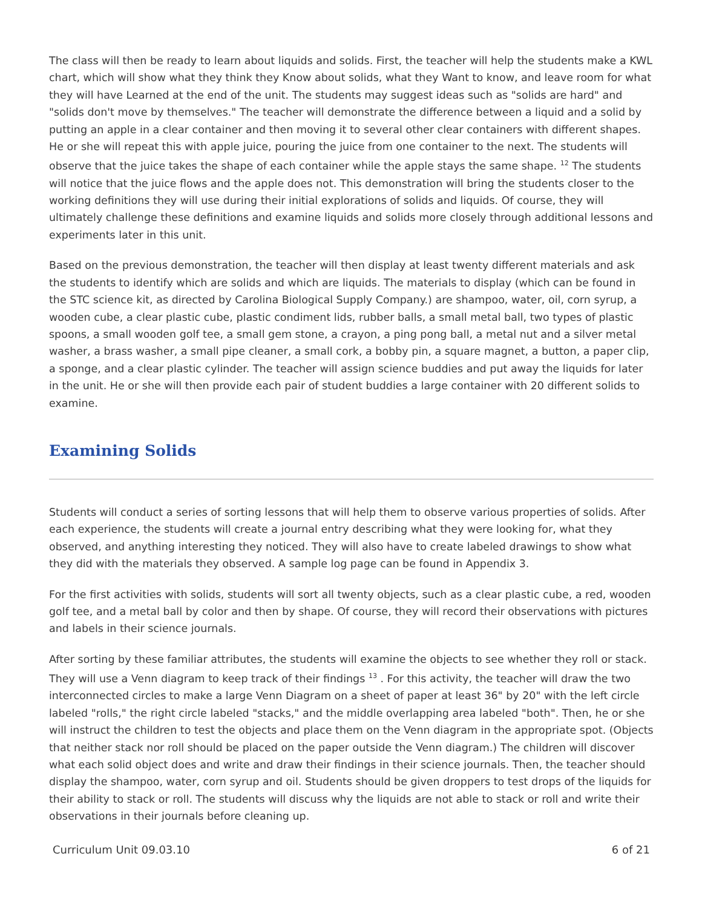The class will then be ready to learn about liquids and solids. First, the teacher will help the students make a KWL chart, which will show what they think they Know about solids, what they Want to know, and leave room for what they will have Learned at the end of the unit. The students may suggest ideas such as "solids are hard" and "solids don't move by themselves." The teacher will demonstrate the difference between a liquid and a solid by putting an apple in a clear container and then moving it to several other clear containers with different shapes. He or she will repeat this with apple juice, pouring the juice from one container to the next. The students will observe that the juice takes the shape of each container while the apple stays the same shape. <sup>12</sup> The students will notice that the juice flows and the apple does not. This demonstration will bring the students closer to the working definitions they will use during their initial explorations of solids and liquids. Of course, they will ultimately challenge these definitions and examine liquids and solids more closely through additional lessons and experiments later in this unit.
Based on the previous demonstration, the teacher will then display at least twenty different materials and ask the students to identify which are solids and which are liquids. The materials to display (which can be found in the STC science kit, as directed by Carolina Biological Supply Company.) are shampoo, water, oil, corn syrup, a wooden cube, a clear plastic cube, plastic condiment lids, rubber balls, a small metal ball, two types of plastic spoons, a small wooden golf tee, a small gem stone, a crayon, a ping pong ball, a metal nut and a silver metal washer, a brass washer, a small pipe cleaner, a small cork, a bobby pin, a square magnet, a button, a paper clip, a sponge, and a clear plastic cylinder. The teacher will assign science buddies and put away the liquids for later in the unit. He or she will then provide each pair of student buddies a large container with 20 different solids to examine.
Examining Solids
Students will conduct a series of sorting lessons that will help them to observe various properties of solids. After each experience, the students will create a journal entry describing what they were looking for, what they observed, and anything interesting they noticed. They will also have to create labeled drawings to show what they did with the materials they observed. A sample log page can be found in Appendix 3.
For the first activities with solids, students will sort all twenty objects, such as a clear plastic cube, a red, wooden golf tee, and a metal ball by color and then by shape. Of course, they will record their observations with pictures and labels in their science journals.
After sorting by these familiar attributes, the students will examine the objects to see whether they roll or stack. They will use a Venn diagram to keep track of their findings <sup>13</sup> . For this activity, the teacher will draw the two interconnected circles to make a large Venn Diagram on a sheet of paper at least 36" by 20" with the left circle labeled "rolls," the right circle labeled "stacks," and the middle overlapping area labeled "both". Then, he or she will instruct the children to test the objects and place them on the Venn diagram in the appropriate spot. (Objects that neither stack nor roll should be placed on the paper outside the Venn diagram.) The children will discover what each solid object does and write and draw their findings in their science journals. Then, the teacher should display the shampoo, water, corn syrup and oil. Students should be given droppers to test drops of the liquids for their ability to stack or roll. The students will discuss why the liquids are not able to stack or roll and write their observations in their journals before cleaning up.
Curriculum Unit 09.03.10 6 of 21